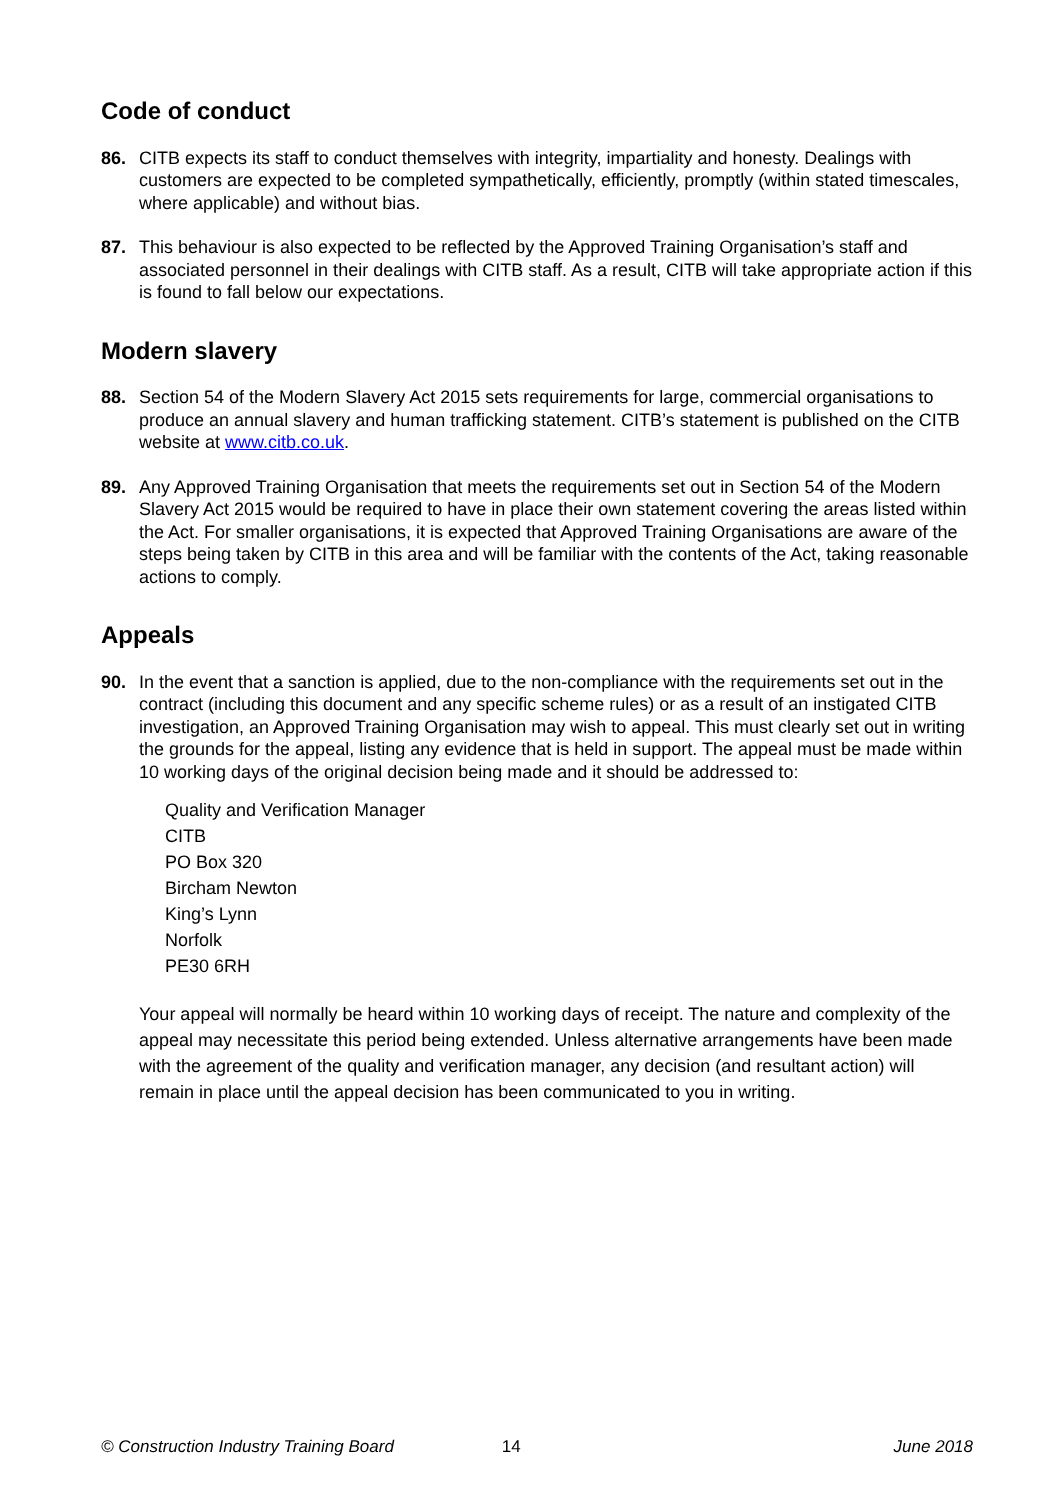Code of conduct
86. CITB expects its staff to conduct themselves with integrity, impartiality and honesty. Dealings with customers are expected to be completed sympathetically, efficiently, promptly (within stated timescales, where applicable) and without bias.
87. This behaviour is also expected to be reflected by the Approved Training Organisation’s staff and associated personnel in their dealings with CITB staff. As a result, CITB will take appropriate action if this is found to fall below our expectations.
Modern slavery
88. Section 54 of the Modern Slavery Act 2015 sets requirements for large, commercial organisations to produce an annual slavery and human trafficking statement. CITB’s statement is published on the CITB website at www.citb.co.uk.
89. Any Approved Training Organisation that meets the requirements set out in Section 54 of the Modern Slavery Act 2015 would be required to have in place their own statement covering the areas listed within the Act. For smaller organisations, it is expected that Approved Training Organisations are aware of the steps being taken by CITB in this area and will be familiar with the contents of the Act, taking reasonable actions to comply.
Appeals
90. In the event that a sanction is applied, due to the non-compliance with the requirements set out in the contract (including this document and any specific scheme rules) or as a result of an instigated CITB investigation, an Approved Training Organisation may wish to appeal. This must clearly set out in writing the grounds for the appeal, listing any evidence that is held in support. The appeal must be made within 10 working days of the original decision being made and it should be addressed to:
Quality and Verification Manager
CITB
PO Box 320
Bircham Newton
King’s Lynn
Norfolk
PE30 6RH
Your appeal will normally be heard within 10 working days of receipt. The nature and complexity of the appeal may necessitate this period being extended. Unless alternative arrangements have been made with the agreement of the quality and verification manager, any decision (and resultant action) will remain in place until the appeal decision has been communicated to you in writing.
© Construction Industry Training Board 14 June 2018